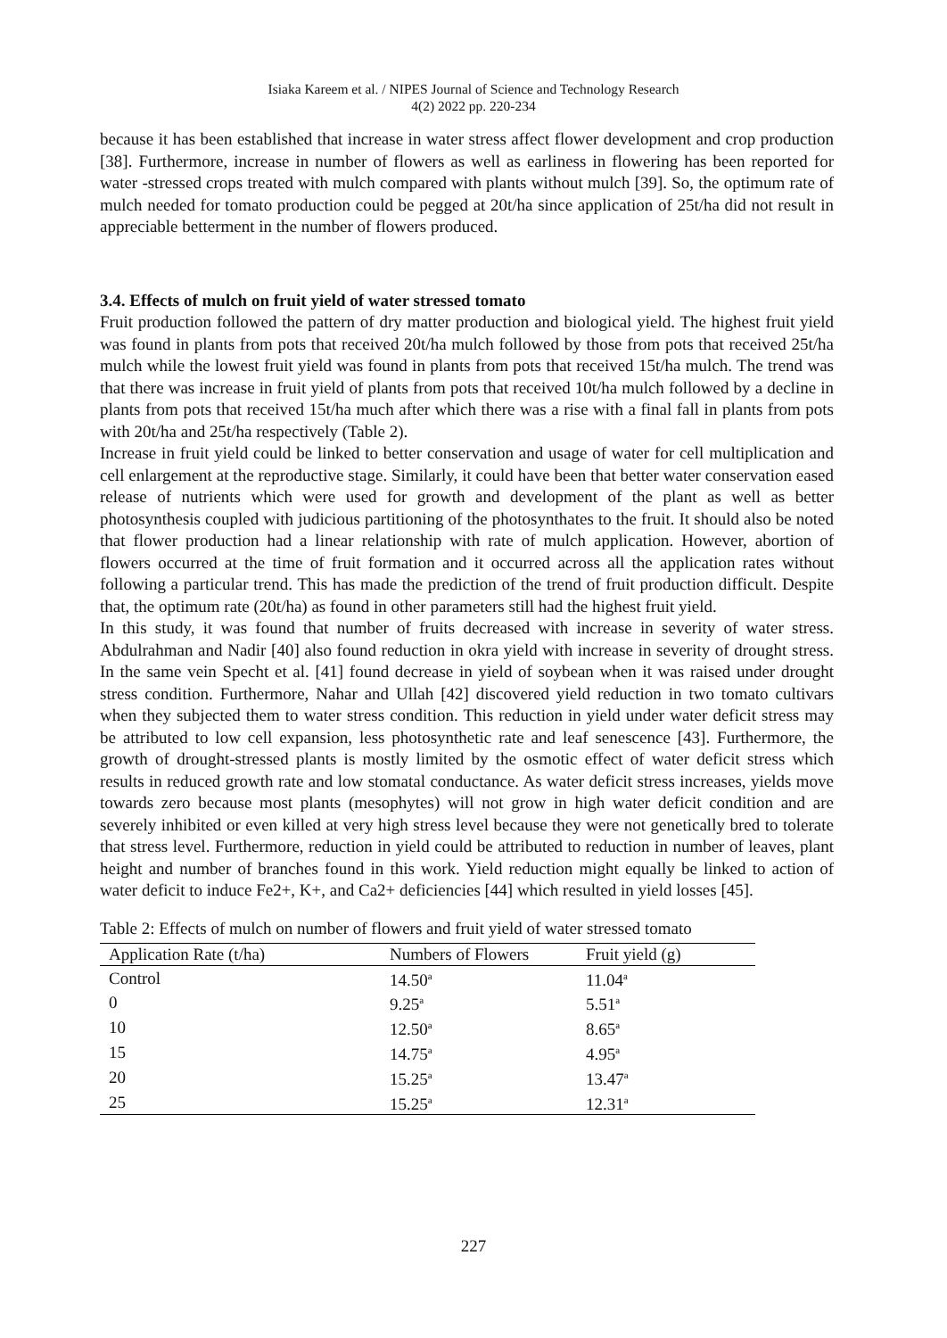Isiaka Kareem et al. / NIPES Journal of Science and Technology Research
4(2) 2022 pp. 220-234
because it has been established that increase in water stress affect flower development and crop production [38]. Furthermore, increase in number of flowers as well as earliness in flowering has been reported for water -stressed crops treated with mulch compared with plants without mulch [39]. So, the optimum rate of mulch needed for tomato production could be pegged at 20t/ha since application of 25t/ha did not result in appreciable betterment in the number of flowers produced.
3.4. Effects of mulch on fruit yield of water stressed tomato
Fruit production followed the pattern of dry matter production and biological yield. The highest fruit yield was found in plants from pots that received 20t/ha mulch followed by those from pots that received 25t/ha mulch while the lowest fruit yield was found in plants from pots that received 15t/ha mulch. The trend was that there was increase in fruit yield of plants from pots that received 10t/ha mulch followed by a decline in plants from pots that received 15t/ha much after which there was a rise with a final fall in plants from pots with 20t/ha and 25t/ha respectively (Table 2).
Increase in fruit yield could be linked to better conservation and usage of water for cell multiplication and cell enlargement at the reproductive stage. Similarly, it could have been that better water conservation eased release of nutrients which were used for growth and development of the plant as well as better photosynthesis coupled with judicious partitioning of the photosynthates to the fruit. It should also be noted that flower production had a linear relationship with rate of mulch application. However, abortion of flowers occurred at the time of fruit formation and it occurred across all the application rates without following a particular trend. This has made the prediction of the trend of fruit production difficult. Despite that, the optimum rate (20t/ha) as found in other parameters still had the highest fruit yield.
In this study, it was found that number of fruits decreased with increase in severity of water stress. Abdulrahman and Nadir [40] also found reduction in okra yield with increase in severity of drought stress. In the same vein Specht et al. [41] found decrease in yield of soybean when it was raised under drought stress condition. Furthermore, Nahar and Ullah [42] discovered yield reduction in two tomato cultivars when they subjected them to water stress condition. This reduction in yield under water deficit stress may be attributed to low cell expansion, less photosynthetic rate and leaf senescence [43]. Furthermore, the growth of drought-stressed plants is mostly limited by the osmotic effect of water deficit stress which results in reduced growth rate and low stomatal conductance. As water deficit stress increases, yields move towards zero because most plants (mesophytes) will not grow in high water deficit condition and are severely inhibited or even killed at very high stress level because they were not genetically bred to tolerate that stress level. Furthermore, reduction in yield could be attributed to reduction in number of leaves, plant height and number of branches found in this work. Yield reduction might equally be linked to action of water deficit to induce Fe2+, K+, and Ca2+ deficiencies [44] which resulted in yield losses [45].
Table 2: Effects of mulch on number of flowers and fruit yield of water stressed tomato
| Application Rate (t/ha) | Numbers of Flowers | Fruit yield (g) |
| --- | --- | --- |
| Control | 14.50<sup>a</sup> | 11.04<sup>a</sup> |
| 0 | 9.25<sup>a</sup> | 5.51<sup>a</sup> |
| 10 | 12.50<sup>a</sup> | 8.65<sup>a</sup> |
| 15 | 14.75<sup>a</sup> | 4.95<sup>a</sup> |
| 20 | 15.25<sup>a</sup> | 13.47<sup>a</sup> |
| 25 | 15.25<sup>a</sup> | 12.31<sup>a</sup> |
227